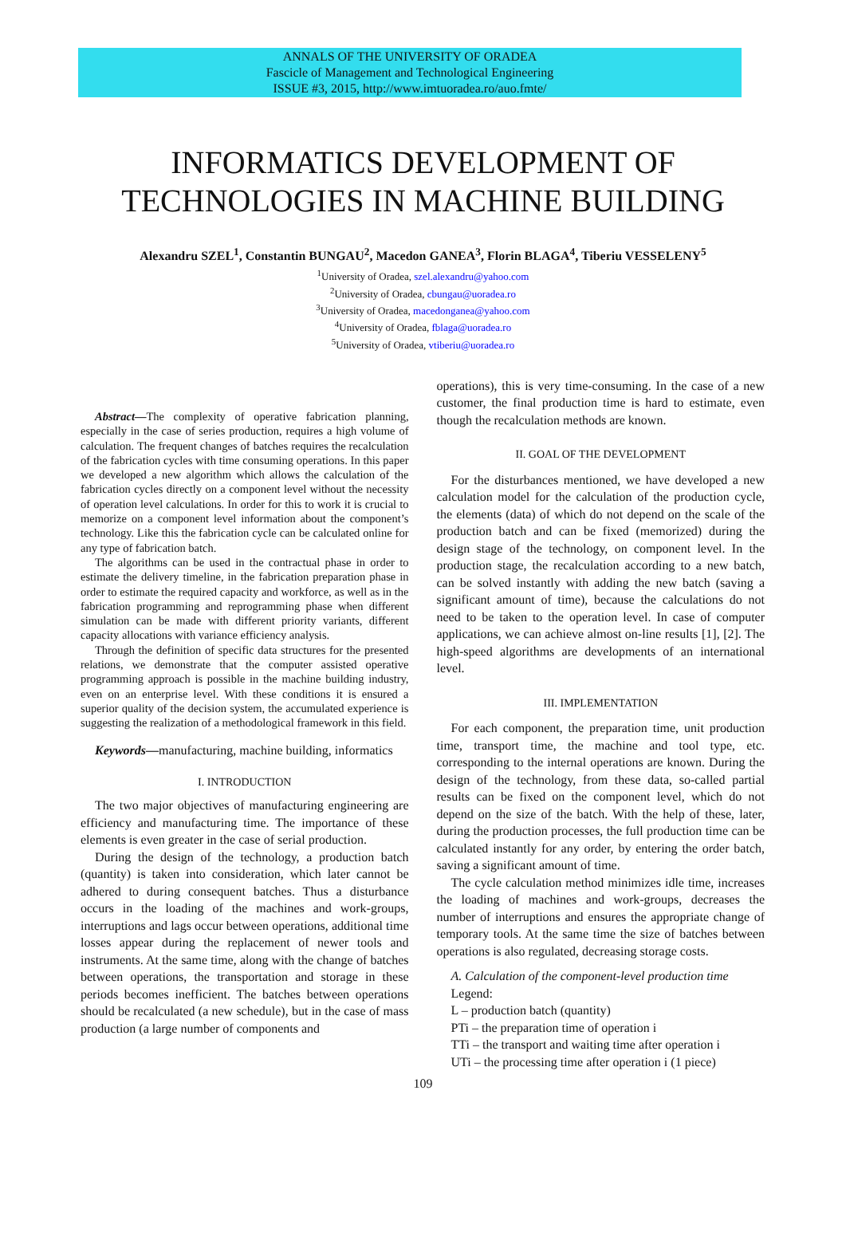ANNALS OF THE UNIVERSITY OF ORADEA
Fascicle of Management and Technological Engineering
ISSUE #3, 2015, http://www.imtuoradea.ro/auo.fmte/
INFORMATICS DEVELOPMENT OF
TECHNOLOGIES IN MACHINE BUILDING
Alexandru SZEL<sup>1</sup>, Constantin BUNGAU<sup>2</sup>, Macedon GANEA<sup>3</sup>, Florin BLAGA<sup>4</sup>, Tiberiu VESSELENY<sup>5</sup>
<sup>1</sup> University of Oradea, szel.alexandru@yahoo.com
<sup>2</sup> University of Oradea, cbungau@uoradea.ro
<sup>3</sup> University of Oradea, macedonganea@yahoo.com
<sup>4</sup> University of Oradea, fblaga@uoradea.ro
<sup>5</sup> University of Oradea, vtiberiu@uoradea.ro
Abstract—The complexity of operative fabrication planning, especially in the case of series production, requires a high volume of calculation. The frequent changes of batches requires the recalculation of the fabrication cycles with time consuming operations. In this paper we developed a new algorithm which allows the calculation of the fabrication cycles directly on a component level without the necessity of operation level calculations. In order for this to work it is crucial to memorize on a component level information about the component’s technology. Like this the fabrication cycle can be calculated online for any type of fabrication batch.
The algorithms can be used in the contractual phase in order to estimate the delivery timeline, in the fabrication preparation phase in order to estimate the required capacity and workforce, as well as in the fabrication programming and reprogramming phase when different simulation can be made with different priority variants, different capacity allocations with variance efficiency analysis.
Through the definition of specific data structures for the presented relations, we demonstrate that the computer assisted operative programming approach is possible in the machine building industry, even on an enterprise level. With these conditions it is ensured a superior quality of the decision system, the accumulated experience is suggesting the realization of a methodological framework in this field.
Keywords—manufacturing, machine building, informatics
I. INTRODUCTION
The two major objectives of manufacturing engineering are efficiency and manufacturing time. The importance of these elements is even greater in the case of serial production.
During the design of the technology, a production batch (quantity) is taken into consideration, which later cannot be adhered to during consequent batches. Thus a disturbance occurs in the loading of the machines and work-groups, interruptions and lags occur between operations, additional time losses appear during the replacement of newer tools and instruments. At the same time, along with the change of batches between operations, the transportation and storage in these periods becomes inefficient. The batches between operations should be recalculated (a new schedule), but in the case of mass production (a large number of components and
operations), this is very time-consuming. In the case of a new customer, the final production time is hard to estimate, even though the recalculation methods are known.
II. GOAL OF THE DEVELOPMENT
For the disturbances mentioned, we have developed a new calculation model for the calculation of the production cycle, the elements (data) of which do not depend on the scale of the production batch and can be fixed (memorized) during the design stage of the technology, on component level. In the production stage, the recalculation according to a new batch, can be solved instantly with adding the new batch (saving a significant amount of time), because the calculations do not need to be taken to the operation level. In case of computer applications, we can achieve almost on-line results [1], [2]. The high-speed algorithms are developments of an international level.
III. IMPLEMENTATION
For each component, the preparation time, unit production time, transport time, the machine and tool type, etc. corresponding to the internal operations are known. During the design of the technology, from these data, so-called partial results can be fixed on the component level, which do not depend on the size of the batch. With the help of these, later, during the production processes, the full production time can be calculated instantly for any order, by entering the order batch, saving a significant amount of time.
The cycle calculation method minimizes idle time, increases the loading of machines and work-groups, decreases the number of interruptions and ensures the appropriate change of temporary tools. At the same time the size of batches between operations is also regulated, decreasing storage costs.
A. Calculation of the component-level production time
Legend:
L – production batch (quantity)
PTi – the preparation time of operation i
TTi – the transport and waiting time after operation i
UTi – the processing time after operation i (1 piece)
109